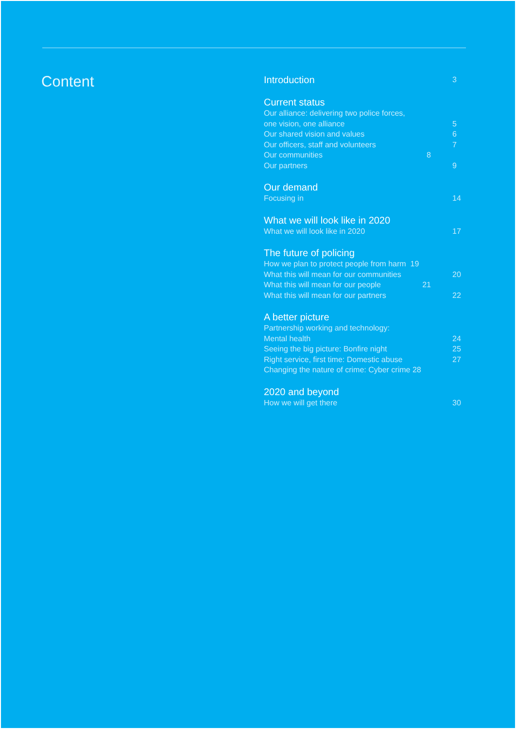Content
Introduction 3
Current status
Our alliance: delivering two police forces,
one vision, one alliance 5
Our shared vision and values 6
Our officers, staff and volunteers 7
Our communities 8
Our partners 9
Our demand
Focusing in 14
What we will look like in 2020
What we will look like in 2020 17
The future of policing
How we plan to protect people from harm 19
What this will mean for our communities 20
What this will mean for our people 21
What this will mean for our partners 22
A better picture
Partnership working and technology:
Mental health 24
Seeing the big picture: Bonfire night 25
Right service, first time: Domestic abuse 27
Changing the nature of crime: Cyber crime 28
2020 and beyond
How we will get there 30